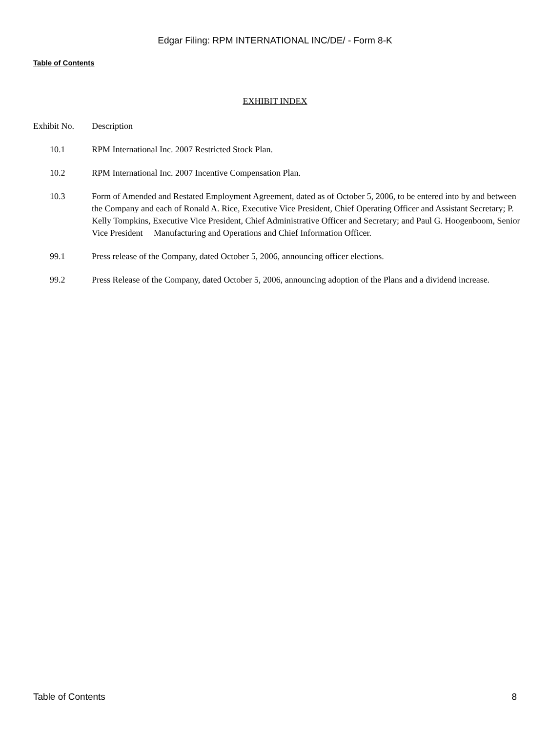Edgar Filing: RPM INTERNATIONAL INC/DE/ - Form 8-K
Table of Contents
EXHIBIT INDEX
| Exhibit No. | Description |
| --- | --- |
| 10.1 | RPM International Inc. 2007 Restricted Stock Plan. |
| 10.2 | RPM International Inc. 2007 Incentive Compensation Plan. |
| 10.3 | Form of Amended and Restated Employment Agreement, dated as of October 5, 2006, to be entered into by and between the Company and each of Ronald A. Rice, Executive Vice President, Chief Operating Officer and Assistant Secretary; P. Kelly Tompkins, Executive Vice President, Chief Administrative Officer and Secretary; and Paul G. Hoogenboom, Senior Vice President Manufacturing and Operations and Chief Information Officer. |
| 99.1 | Press release of the Company, dated October 5, 2006, announcing officer elections. |
| 99.2 | Press Release of the Company, dated October 5, 2006, announcing adoption of the Plans and a dividend increase. |
Table of Contents 8